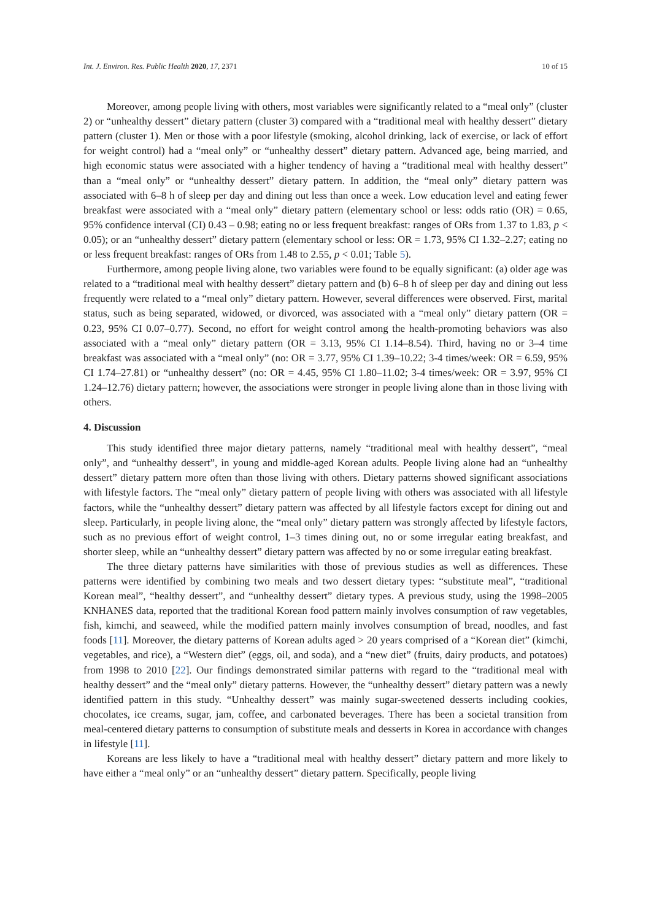Int. J. Environ. Res. Public Health 2020, 17, 2371 10 of 15
Moreover, among people living with others, most variables were significantly related to a “meal only” (cluster 2) or “unhealthy dessert” dietary pattern (cluster 3) compared with a “traditional meal with healthy dessert” dietary pattern (cluster 1). Men or those with a poor lifestyle (smoking, alcohol drinking, lack of exercise, or lack of effort for weight control) had a “meal only” or “unhealthy dessert” dietary pattern. Advanced age, being married, and high economic status were associated with a higher tendency of having a “traditional meal with healthy dessert” than a “meal only” or “unhealthy dessert” dietary pattern. In addition, the “meal only” dietary pattern was associated with 6–8 h of sleep per day and dining out less than once a week. Low education level and eating fewer breakfast were associated with a “meal only” dietary pattern (elementary school or less: odds ratio (OR) = 0.65, 95% confidence interval (CI) 0.43 – 0.98; eating no or less frequent breakfast: ranges of ORs from 1.37 to 1.83, p < 0.05); or an “unhealthy dessert” dietary pattern (elementary school or less: OR = 1.73, 95% CI 1.32–2.27; eating no or less frequent breakfast: ranges of ORs from 1.48 to 2.55, p < 0.01; Table 5).
Furthermore, among people living alone, two variables were found to be equally significant: (a) older age was related to a “traditional meal with healthy dessert” dietary pattern and (b) 6–8 h of sleep per day and dining out less frequently were related to a “meal only” dietary pattern. However, several differences were observed. First, marital status, such as being separated, widowed, or divorced, was associated with a “meal only” dietary pattern (OR = 0.23, 95% CI 0.07–0.77). Second, no effort for weight control among the health-promoting behaviors was also associated with a “meal only” dietary pattern (OR = 3.13, 95% CI 1.14–8.54). Third, having no or 3–4 time breakfast was associated with a “meal only” (no: OR = 3.77, 95% CI 1.39–10.22; 3-4 times/week: OR = 6.59, 95% CI 1.74–27.81) or “unhealthy dessert” (no: OR = 4.45, 95% CI 1.80–11.02; 3-4 times/week: OR = 3.97, 95% CI 1.24–12.76) dietary pattern; however, the associations were stronger in people living alone than in those living with others.
4. Discussion
This study identified three major dietary patterns, namely “traditional meal with healthy dessert”, “meal only”, and “unhealthy dessert”, in young and middle-aged Korean adults. People living alone had an “unhealthy dessert” dietary pattern more often than those living with others. Dietary patterns showed significant associations with lifestyle factors. The “meal only” dietary pattern of people living with others was associated with all lifestyle factors, while the “unhealthy dessert” dietary pattern was affected by all lifestyle factors except for dining out and sleep. Particularly, in people living alone, the “meal only” dietary pattern was strongly affected by lifestyle factors, such as no previous effort of weight control, 1–3 times dining out, no or some irregular eating breakfast, and shorter sleep, while an “unhealthy dessert” dietary pattern was affected by no or some irregular eating breakfast.
The three dietary patterns have similarities with those of previous studies as well as differences. These patterns were identified by combining two meals and two dessert dietary types: “substitute meal”, “traditional Korean meal”, “healthy dessert”, and “unhealthy dessert” dietary types. A previous study, using the 1998–2005 KNHANES data, reported that the traditional Korean food pattern mainly involves consumption of raw vegetables, fish, kimchi, and seaweed, while the modified pattern mainly involves consumption of bread, noodles, and fast foods [11]. Moreover, the dietary patterns of Korean adults aged > 20 years comprised of a “Korean diet” (kimchi, vegetables, and rice), a “Western diet” (eggs, oil, and soda), and a “new diet” (fruits, dairy products, and potatoes) from 1998 to 2010 [22]. Our findings demonstrated similar patterns with regard to the “traditional meal with healthy dessert” and the “meal only” dietary patterns. However, the “unhealthy dessert” dietary pattern was a newly identified pattern in this study. “Unhealthy dessert” was mainly sugar-sweetened desserts including cookies, chocolates, ice creams, sugar, jam, coffee, and carbonated beverages. There has been a societal transition from meal-centered dietary patterns to consumption of substitute meals and desserts in Korea in accordance with changes in lifestyle [11].
Koreans are less likely to have a “traditional meal with healthy dessert” dietary pattern and more likely to have either a “meal only” or an “unhealthy dessert” dietary pattern. Specifically, people living